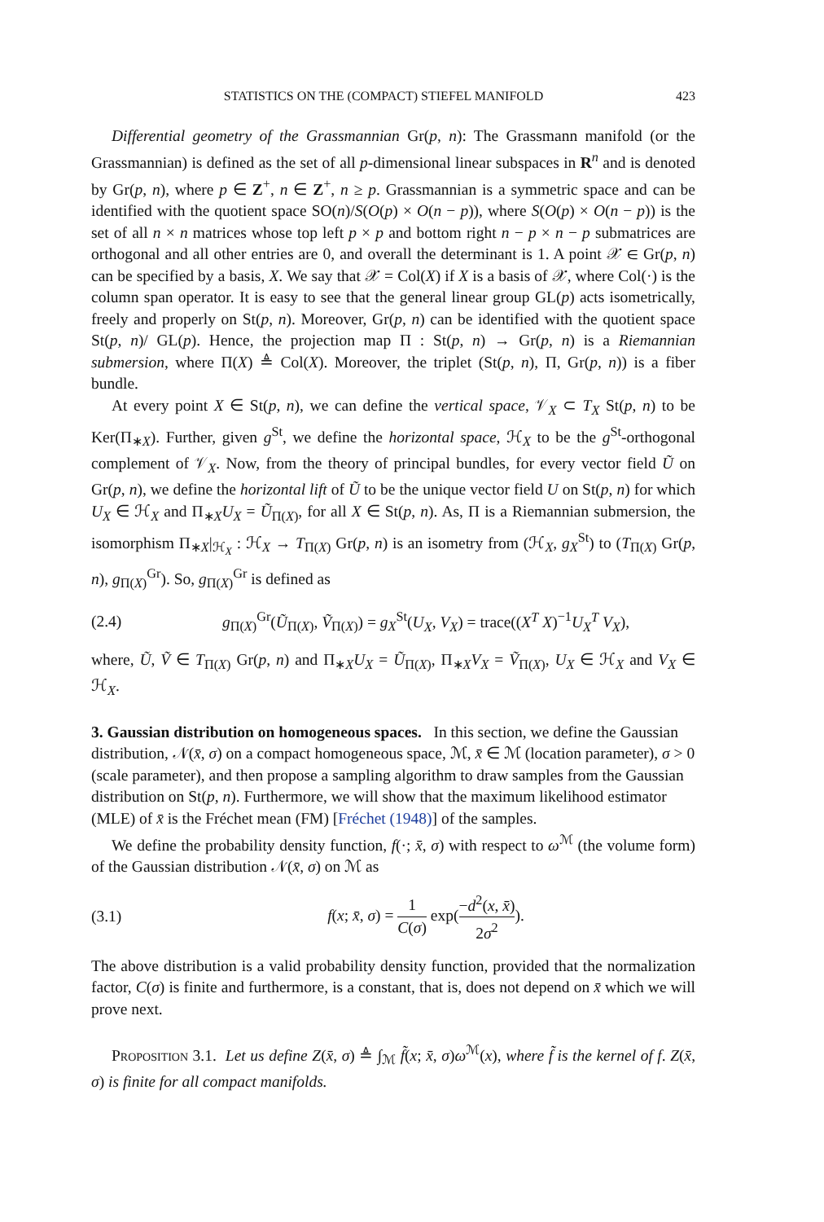STATISTICS ON THE (COMPACT) STIEFEL MANIFOLD 423
Differential geometry of the Grassmannian Gr(p, n): The Grassmann manifold (or the Grassmannian) is defined as the set of all p-dimensional linear subspaces in R<sup>n</sup> and is denoted by Gr(p, n), where p ∈ Z<sup>+</sup>, n ∈ Z<sup>+</sup>, n ≥ p. Grassmannian is a symmetric space and can be identified with the quotient space SO(n)/S(O(p) × O(n − p)), where S(O(p) × O(n − p)) is the set of all n × n matrices whose top left p × p and bottom right n − p × n − p submatrices are orthogonal and all other entries are 0, and overall the determinant is 1. A point 𝒳 ∈ Gr(p, n) can be specified by a basis, X. We say that 𝒳 = Col(X) if X is a basis of 𝒳, where Col(·) is the column span operator. It is easy to see that the general linear group GL(p) acts isometrically, freely and properly on St(p, n). Moreover, Gr(p, n) can be identified with the quotient space St(p, n)/ GL(p). Hence, the projection map Π : St(p, n) → Gr(p, n) is a Riemannian submersion, where Π(X) ≜ Col(X). Moreover, the triplet (St(p, n), Π, Gr(p, n)) is a fiber bundle.
At every point X ∈ St(p, n), we can define the vertical space, 𝒱<sub>X</sub> ⊂ T<sub>X</sub> St(p, n) to be Ker(Π<sub>∗X</sub>). Further, given g<sup>St</sup>, we define the horizontal space, ℋ<sub>X</sub> to be the g<sup>St</sup>-orthogonal complement of 𝒱<sub>X</sub>. Now, from the theory of principal bundles, for every vector field Ũ on Gr(p, n), we define the horizontal lift of Ũ to be the unique vector field U on St(p, n) for which U<sub>X</sub> ∈ ℋ<sub>X</sub> and Π<sub>∗X</sub>U<sub>X</sub> = Ũ<sub>Π(X)</sub>, for all X ∈ St(p, n). As, Π is a Riemannian submersion, the isomorphism Π<sub>∗X</sub>|<sub>ℋ<sub>X</sub></sub> : ℋ<sub>X</sub> → T<sub>Π(X)</sub> Gr(p, n) is an isometry from (ℋ<sub>X</sub>, g<sub>X</sub><sup>St</sup>) to (T<sub>Π(X)</sub> Gr(p, n), g<sub>Π(X)</sub><sup>Gr</sup>). So, g<sub>Π(X)</sub><sup>Gr</sup> is defined as
(2.4) g<sub>Π(X)</sub><sup>Gr</sup>(Ũ<sub>Π(X)</sub>, Ṽ<sub>Π(X)</sub>) = g<sub>X</sub><sup>St</sup>(U<sub>X</sub>, V<sub>X</sub>) = trace((X<sup>T</sup> X)<sup>−1</sup>U<sub>X</sub><sup>T</sup> V<sub>X</sub>),
where, Ũ, Ṽ ∈ T<sub>Π(X)</sub> Gr(p, n) and Π<sub>∗X</sub>U<sub>X</sub> = Ũ<sub>Π(X)</sub>, Π<sub>∗X</sub>V<sub>X</sub> = Ṽ<sub>Π(X)</sub>, U<sub>X</sub> ∈ ℋ<sub>X</sub> and V<sub>X</sub> ∈ ℋ<sub>X</sub>.
3. Gaussian distribution on homogeneous spaces.
In this section, we define the Gaussian distribution, 𝒩(x̄, σ) on a compact homogeneous space, ℳ, x̄ ∈ ℳ (location parameter), σ > 0 (scale parameter), and then propose a sampling algorithm to draw samples from the Gaussian distribution on St(p, n). Furthermore, we will show that the maximum likelihood estimator (MLE) of x̄ is the Fréchet mean (FM) [Fréchet (1948)] of the samples.
We define the probability density function, f(·; x̄, σ) with respect to ω<sup>ℳ</sup> (the volume form) of the Gaussian distribution 𝒩(x̄, σ) on ℳ as
(3.1) f(x; x̄, σ) = 1 C(σ) exp(−d<sup>2</sup>(x, x̄) 2σ<sup>2</sup>).
The above distribution is a valid probability density function, provided that the normalization factor, C(σ) is finite and furthermore, is a constant, that is, does not depend on x̄ which we will prove next.
Proposition 3.1. Let us define Z(x̄, σ) ≜ ∫<sub>ℳ</sub> f̃(x; x̄, σ)ω<sup>ℳ</sup>(x), where f̃ is the kernel of f. Z(x̄, σ) is finite for all compact manifolds.